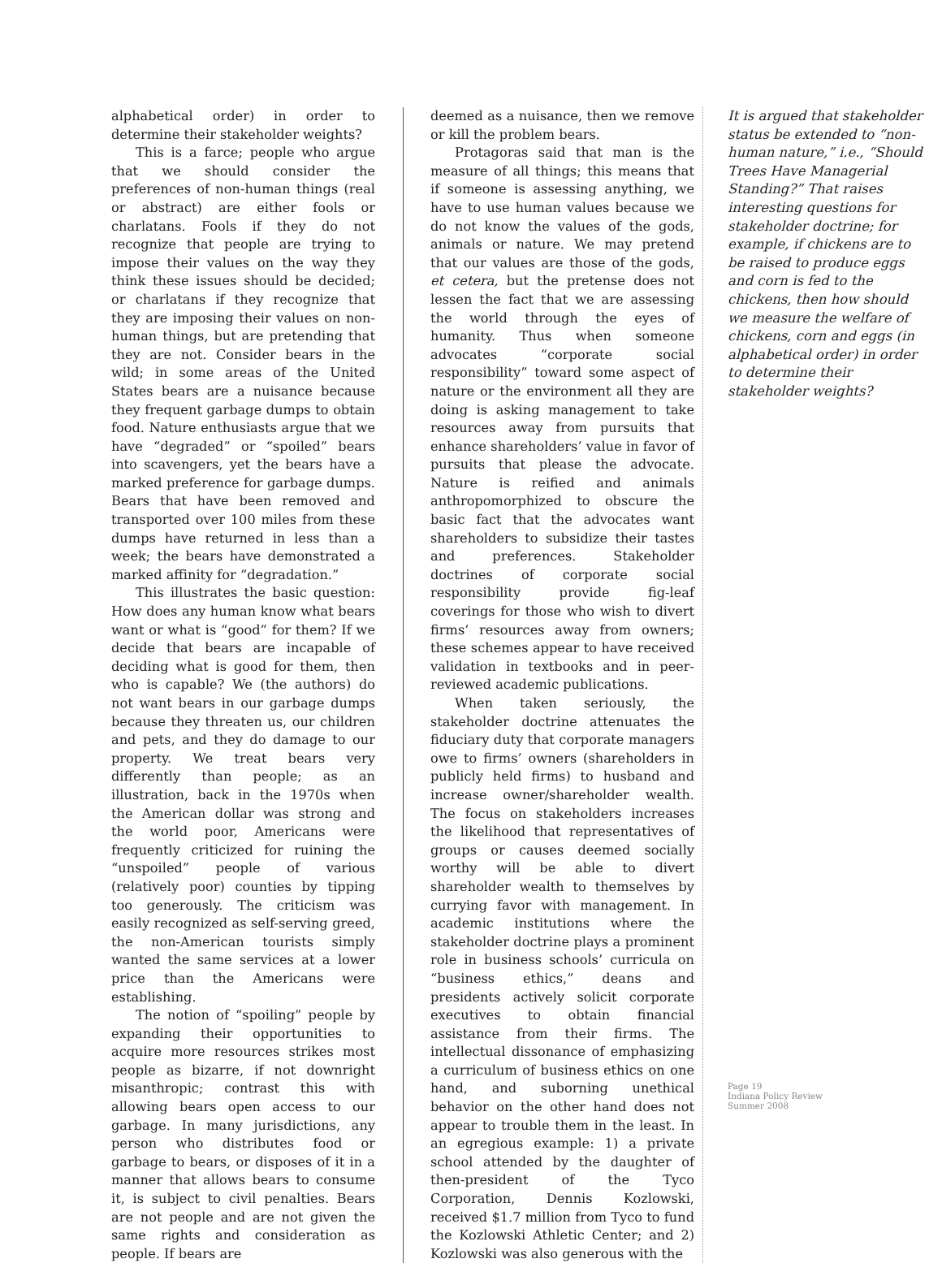alphabetical order) in order to determine their stakeholder weights?
This is a farce; people who argue that we should consider the preferences of non-human things (real or abstract) are either fools or charlatans. Fools if they do not recognize that people are trying to impose their values on the way they think these issues should be decided; or charlatans if they recognize that they are imposing their values on non-human things, but are pretending that they are not. Consider bears in the wild; in some areas of the United States bears are a nuisance because they frequent garbage dumps to obtain food. Nature enthusiasts argue that we have “degraded” or “spoiled” bears into scavengers, yet the bears have a marked preference for garbage dumps. Bears that have been removed and transported over 100 miles from these dumps have returned in less than a week; the bears have demonstrated a marked affinity for “degradation.”
This illustrates the basic question: How does any human know what bears want or what is “good” for them? If we decide that bears are incapable of deciding what is good for them, then who is capable? We (the authors) do not want bears in our garbage dumps because they threaten us, our children and pets, and they do damage to our property. We treat bears very differently than people; as an illustration, back in the 1970s when the American dollar was strong and the world poor, Americans were frequently criticized for ruining the “unspoiled” people of various (relatively poor) counties by tipping too generously. The criticism was easily recognized as self-serving greed, the non-American tourists simply wanted the same services at a lower price than the Americans were establishing.
The notion of “spoiling” people by expanding their opportunities to acquire more resources strikes most people as bizarre, if not downright misanthropic; contrast this with allowing bears open access to our garbage. In many jurisdictions, any person who distributes food or garbage to bears, or disposes of it in a manner that allows bears to consume it, is subject to civil penalties. Bears are not people and are not given the same rights and consideration as people. If bears are
deemed as a nuisance, then we remove or kill the problem bears.
Protagoras said that man is the measure of all things; this means that if someone is assessing anything, we have to use human values because we do not know the values of the gods, animals or nature. We may pretend that our values are those of the gods, et cetera, but the pretense does not lessen the fact that we are assessing the world through the eyes of humanity. Thus when someone advocates “corporate social responsibility” toward some aspect of nature or the environment all they are doing is asking management to take resources away from pursuits that enhance shareholders’ value in favor of pursuits that please the advocate. Nature is reified and animals anthropomorphized to obscure the basic fact that the advocates want shareholders to subsidize their tastes and preferences. Stakeholder doctrines of corporate social responsibility provide fig-leaf coverings for those who wish to divert firms’ resources away from owners; these schemes appear to have received validation in textbooks and in peer-reviewed academic publications.
When taken seriously, the stakeholder doctrine attenuates the fiduciary duty that corporate managers owe to firms’ owners (shareholders in publicly held firms) to husband and increase owner/shareholder wealth. The focus on stakeholders increases the likelihood that representatives of groups or causes deemed socially worthy will be able to divert shareholder wealth to themselves by currying favor with management. In academic institutions where the stakeholder doctrine plays a prominent role in business schools’ curricula on “business ethics,” deans and presidents actively solicit corporate executives to obtain financial assistance from their firms. The intellectual dissonance of emphasizing a curriculum of business ethics on one hand, and suborning unethical behavior on the other hand does not appear to trouble them in the least. In an egregious example: 1) a private school attended by the daughter of then-president of the Tyco Corporation, Dennis Kozlowski, received $1.7 million from Tyco to fund the Kozlowski Athletic Center; and 2) Kozlowski was also generous with the
It is argued that stakeholder status be extended to “non-human nature,” i.e., “Should Trees Have Managerial Standing?” That raises interesting questions for stakeholder doctrine; for example, if chickens are to be raised to produce eggs and corn is fed to the chickens, then how should we measure the welfare of chickens, corn and eggs (in alphabetical order) in order to determine their stakeholder weights?
Page 19
Indiana Policy Review
Summer 2008